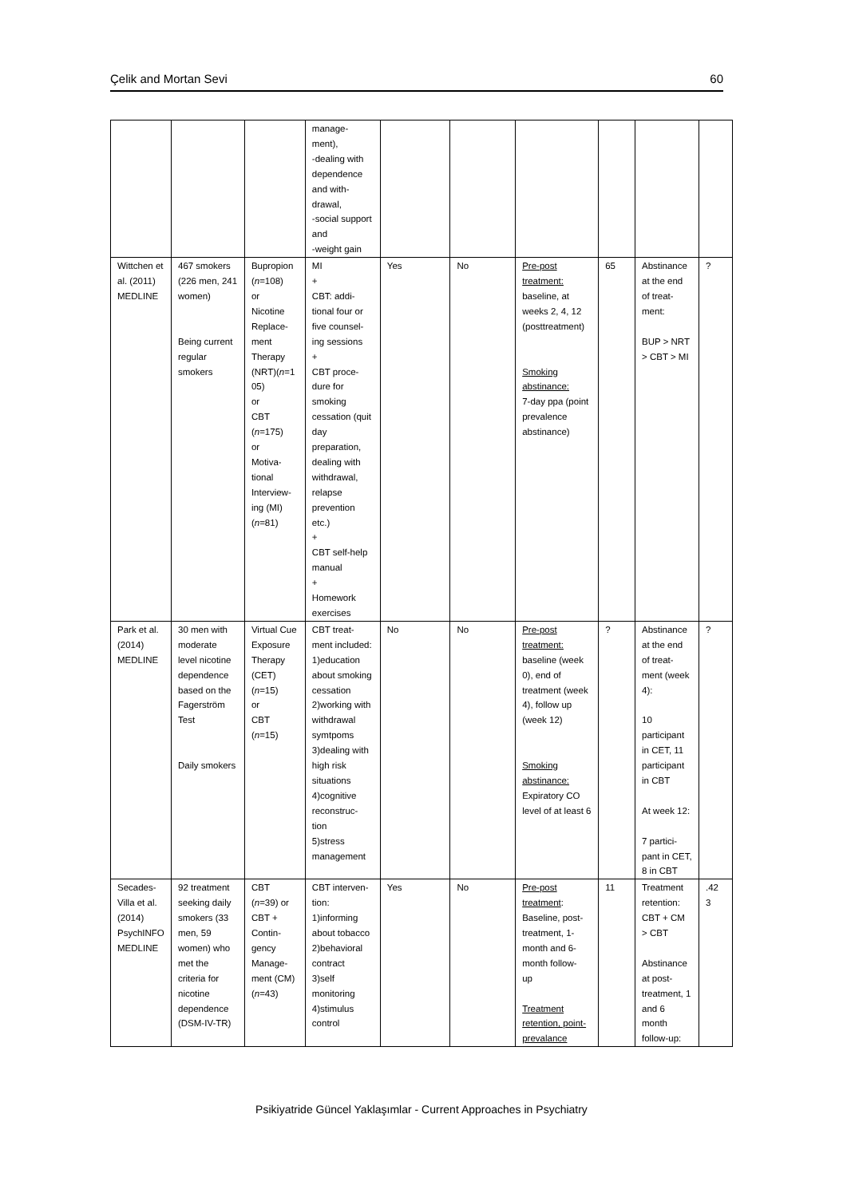Çelik and Mortan Sevi 60
| | | | manage- ment), -dealing with dependence and with- drawal, -social support and -weight gain | | | | | | |
| Wittchen et al. (2011) MEDLINE | 467 smokers (226 men, 241 women) Being current regular smokers | Bupropion ( n =108) or Nicotine Replace- ment Therapy (NRT)( n =1 05) or CBT ( n =175) or Motiva- tional Interview- ing (MI) ( n =81) | MI + CBT: addi- tional four or five counsel- ing sessions + CBT proce- dure for smoking cessation (quit day preparation, dealing with withdrawal, relapse prevention etc.) + CBT self-help manual + Homework exercises | Yes | No | Pre-post treatment: baseline, at weeks 2, 4, 12 (posttreatment) Smoking abstinance: 7-day ppa (point prevalence abstinance) | 65 | Abstinance at the end of treat- ment: BUP > NRT > CBT > MI | ? |
| Park et al. (2014) MEDLINE | 30 men with moderate level nicotine dependence based on the Fagerström Test Daily smokers | Virtual Cue Exposure Therapy (CET) ( n =15) or CBT ( n =15) | CBT treat- ment included: 1)education about smoking cessation 2)working with withdrawal symtpoms 3)dealing with high risk situations 4)cognitive reconstruc- tion 5)stress management | No | No | Pre-post treatment: baseline (week 0), end of treatment (week 4), follow up (week 12) Smoking abstinance: Expiratory CO level of at least 6 | ? | Abstinance at the end of treat- ment (week 4): 10 participant in CET, 11 participant in CBT At week 12: 7 partici- pant in CET, 8 in CBT | ? |
| Secades-Villa et al. (2014) PsychINFO MEDLINE | 92 treatment seeking daily smokers (33 men, 59 women) who met the criteria for nicotine dependence (DSM-IV-TR) | CBT ( n =39) or CBT + Contin- gency Manage- ment (CM) ( n =43) | CBT interven- tion: 1)informing about tobacco 2)behavioral contract 3)self monitoring 4)stimulus control | Yes | No | Pre-post treatment : Baseline, post- treatment, 1-month and 6-month follow- up Treatment retention, point-prevalance | 11 | Treatment retention: CBT + CM > CBT Abstinance at post- treatment, 1 and 6 month follow-up: | .42 3 |
Psikiyatride Güncel Yaklaşımlar - Current Approaches in Psychiatry